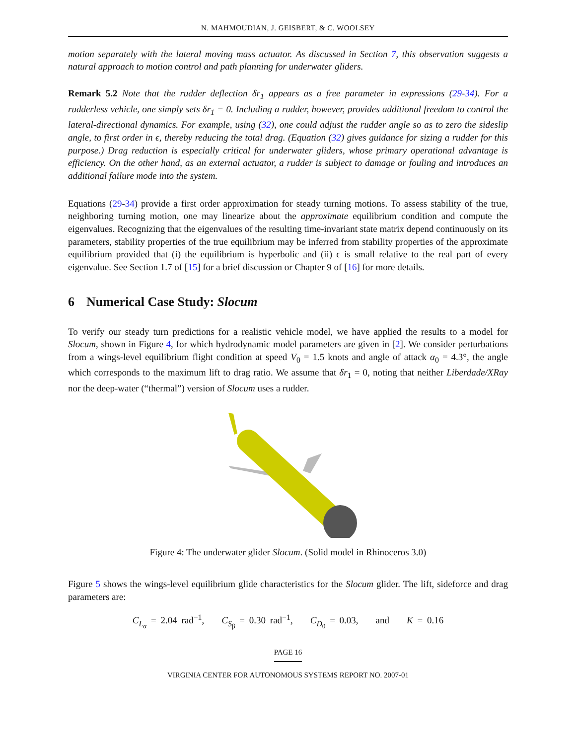N. MAHMOUDIAN, J. GEISBERT, & C. WOOLSEY
motion separately with the lateral moving mass actuator. As discussed in Section 7, this observation suggests a natural approach to motion control and path planning for underwater gliders.
Remark 5.2 Note that the rudder deflection δr<sub>1</sub> appears as a free parameter in expressions (29-34). For a rudderless vehicle, one simply sets δr<sub>1</sub> = 0. Including a rudder, however, provides additional freedom to control the lateral-directional dynamics. For example, using (32), one could adjust the rudder angle so as to zero the sideslip angle, to first order in ϵ, thereby reducing the total drag. (Equation (32) gives guidance for sizing a rudder for this purpose.) Drag reduction is especially critical for underwater gliders, whose primary operational advantage is efficiency. On the other hand, as an external actuator, a rudder is subject to damage or fouling and introduces an additional failure mode into the system.
Equations (29-34) provide a first order approximation for steady turning motions. To assess stability of the true, neighboring turning motion, one may linearize about the approximate equilibrium condition and compute the eigenvalues. Recognizing that the eigenvalues of the resulting time-invariant state matrix depend continuously on its parameters, stability properties of the true equilibrium may be inferred from stability properties of the approximate equilibrium provided that (i) the equilibrium is hyperbolic and (ii) ϵ is small relative to the real part of every eigenvalue. See Section 1.7 of [15] for a brief discussion or Chapter 9 of [16] for more details.
6 Numerical Case Study: Slocum
To verify our steady turn predictions for a realistic vehicle model, we have applied the results to a model for Slocum, shown in Figure 4, for which hydrodynamic model parameters are given in [2]. We consider perturbations from a wings-level equilibrium flight condition at speed V<sub>0</sub> = 1.5 knots and angle of attack α<sub>0</sub> = 4.3°, the angle which corresponds to the maximum lift to drag ratio. We assume that δr<sub>1</sub> = 0, noting that neither Liberdade/XRay nor the deep-water (“thermal”) version of Slocum uses a rudder.
Figure 4: The underwater glider Slocum. (Solid model in Rhinoceros 3.0)
Figure 5 shows the wings-level equilibrium glide characteristics for the Slocum glider. The lift, sideforce and drag parameters are:
C<sub>L<sub>α</sub></sub> = 2.04 rad<sup>−1</sup>, C<sub>S<sub>β</sub></sub> = 0.30 rad<sup>−1</sup>, C<sub>D<sub>0</sub></sub> = 0.03, and K = 0.16
PAGE 16
VIRGINIA CENTER FOR AUTONOMOUS SYSTEMS REPORT NO. 2007-01